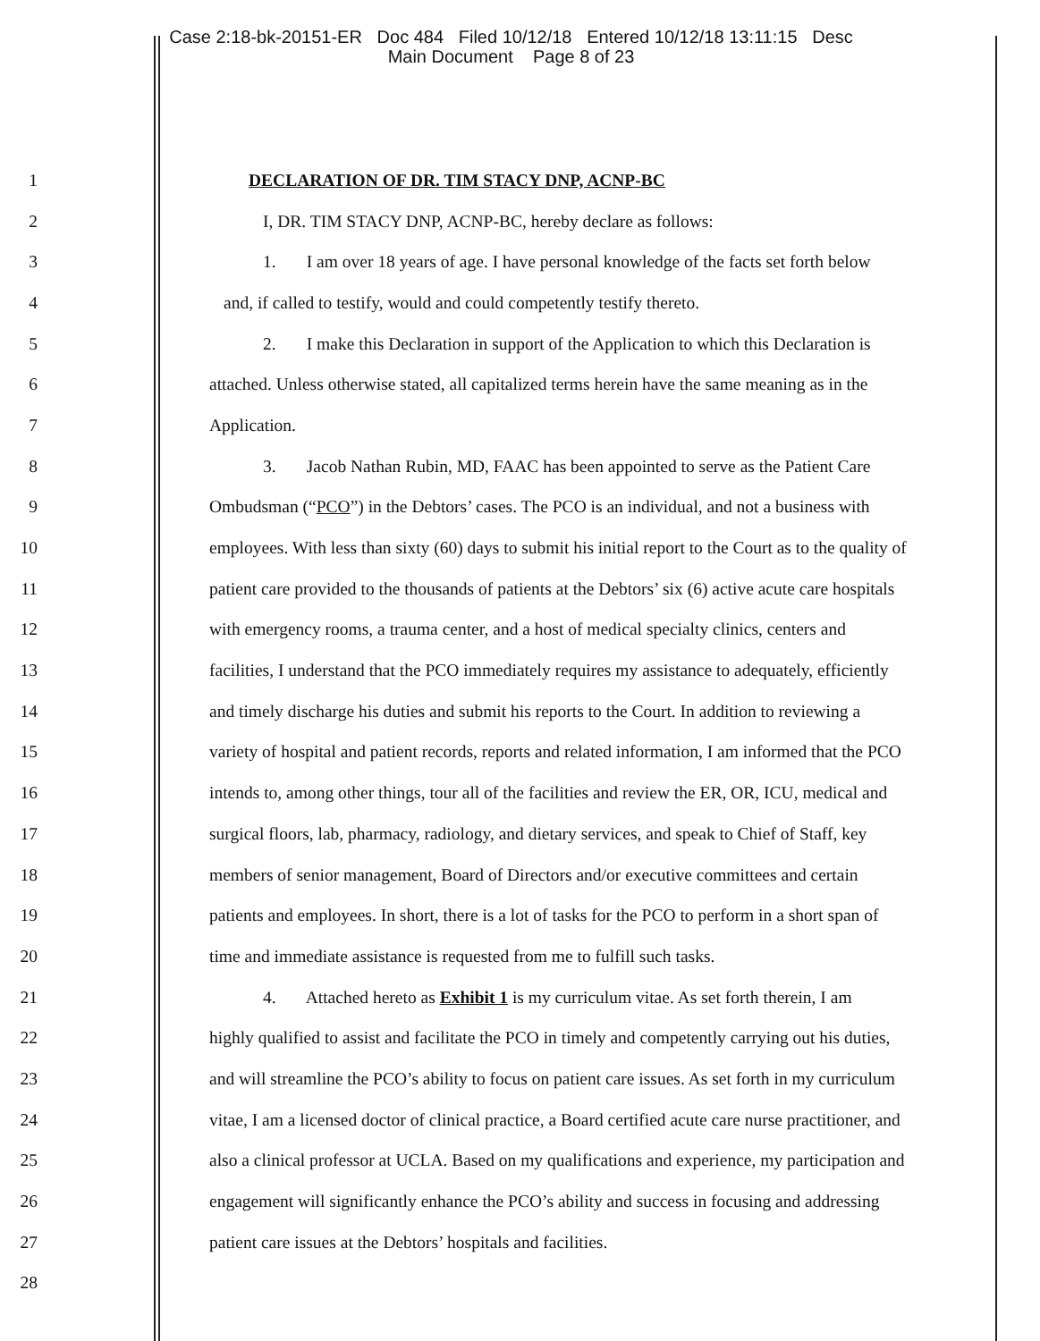Case 2:18-bk-20151-ER Doc 484 Filed 10/12/18 Entered 10/12/18 13:11:15 Desc
Main Document Page 8 of 23
1
DECLARATION OF DR. TIM STACY DNP, ACNP-BC
2 I, DR. TIM STACY DNP, ACNP-BC, hereby declare as follows:
3 1. I am over 18 years of age. I have personal knowledge of the facts set forth below
4 and, if called to testify, would and could competently testify thereto.
5 2. I make this Declaration in support of the Application to which this Declaration is
6 attached. Unless otherwise stated, all capitalized terms herein have the same meaning as in the
7 Application.
8 3. Jacob Nathan Rubin, MD, FAAC has been appointed to serve as the Patient Care
9 Ombudsman (“PCO”) in the Debtors’ cases. The PCO is an individual, and not a business with
10 employees. With less than sixty (60) days to submit his initial report to the Court as to the quality of
11 patient care provided to the thousands of patients at the Debtors’ six (6) active acute care hospitals
12 with emergency rooms, a trauma center, and a host of medical specialty clinics, centers and
13 facilities, I understand that the PCO immediately requires my assistance to adequately, efficiently
14 and timely discharge his duties and submit his reports to the Court. In addition to reviewing a
15 variety of hospital and patient records, reports and related information, I am informed that the PCO
16 intends to, among other things, tour all of the facilities and review the ER, OR, ICU, medical and
17 surgical floors, lab, pharmacy, radiology, and dietary services, and speak to Chief of Staff, key
18 members of senior management, Board of Directors and/or executive committees and certain
19 patients and employees. In short, there is a lot of tasks for the PCO to perform in a short span of
20 time and immediate assistance is requested from me to fulfill such tasks.
21 4. Attached hereto as Exhibit 1 is my curriculum vitae. As set forth therein, I am
22 highly qualified to assist and facilitate the PCO in timely and competently carrying out his duties,
23 and will streamline the PCO’s ability to focus on patient care issues. As set forth in my curriculum
24 vitae, I am a licensed doctor of clinical practice, a Board certified acute care nurse practitioner, and
25 also a clinical professor at UCLA. Based on my qualifications and experience, my participation and
26 engagement will significantly enhance the PCO’s ability and success in focusing and addressing
27 patient care issues at the Debtors’ hospitals and facilities.
28